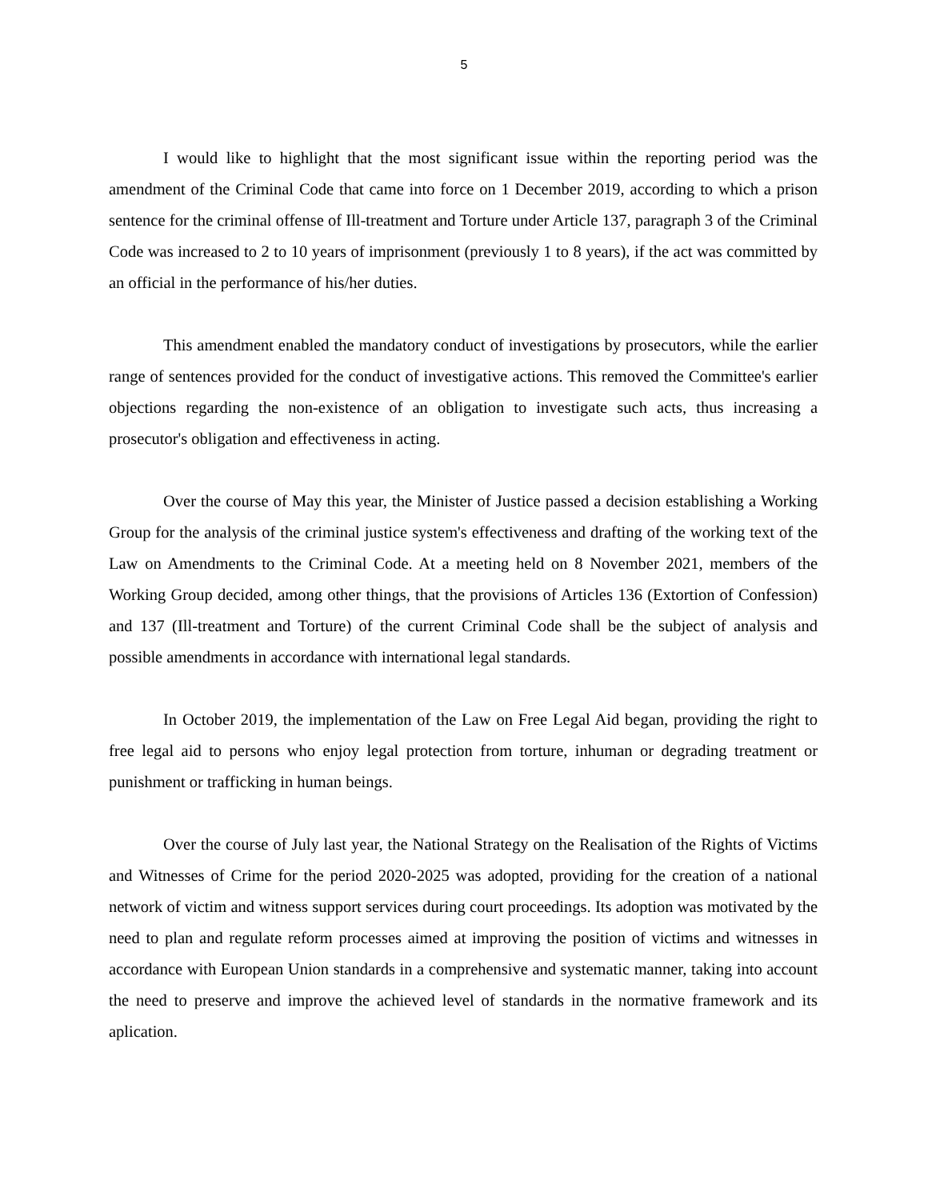5
I would like to highlight that the most significant issue within the reporting period was the amendment of the Criminal Code that came into force on 1 December 2019, according to which a prison sentence for the criminal offense of Ill-treatment and Torture under Article 137, paragraph 3 of the Criminal Code was increased to 2 to 10 years of imprisonment (previously 1 to 8 years), if the act was committed by an official in the performance of his/her duties.
This amendment enabled the mandatory conduct of investigations by prosecutors, while the earlier range of sentences provided for the conduct of investigative actions. This removed the Committee's earlier objections regarding the non-existence of an obligation to investigate such acts, thus increasing a prosecutor's obligation and effectiveness in acting.
Over the course of May this year, the Minister of Justice passed a decision establishing a Working Group for the analysis of the criminal justice system's effectiveness and drafting of the working text of the Law on Amendments to the Criminal Code. At a meeting held on 8 November 2021, members of the Working Group decided, among other things, that the provisions of Articles 136 (Extortion of Confession) and 137 (Ill-treatment and Torture) of the current Criminal Code shall be the subject of analysis and possible amendments in accordance with international legal standards.
In October 2019, the implementation of the Law on Free Legal Aid began, providing the right to free legal aid to persons who enjoy legal protection from torture, inhuman or degrading treatment or punishment or trafficking in human beings.
Over the course of July last year, the National Strategy on the Realisation of the Rights of Victims and Witnesses of Crime for the period 2020-2025 was adopted, providing for the creation of a national network of victim and witness support services during court proceedings. Its adoption was motivated by the need to plan and regulate reform processes aimed at improving the position of victims and witnesses in accordance with European Union standards in a comprehensive and systematic manner, taking into account the need to preserve and improve the achieved level of standards in the normative framework and its aplication.